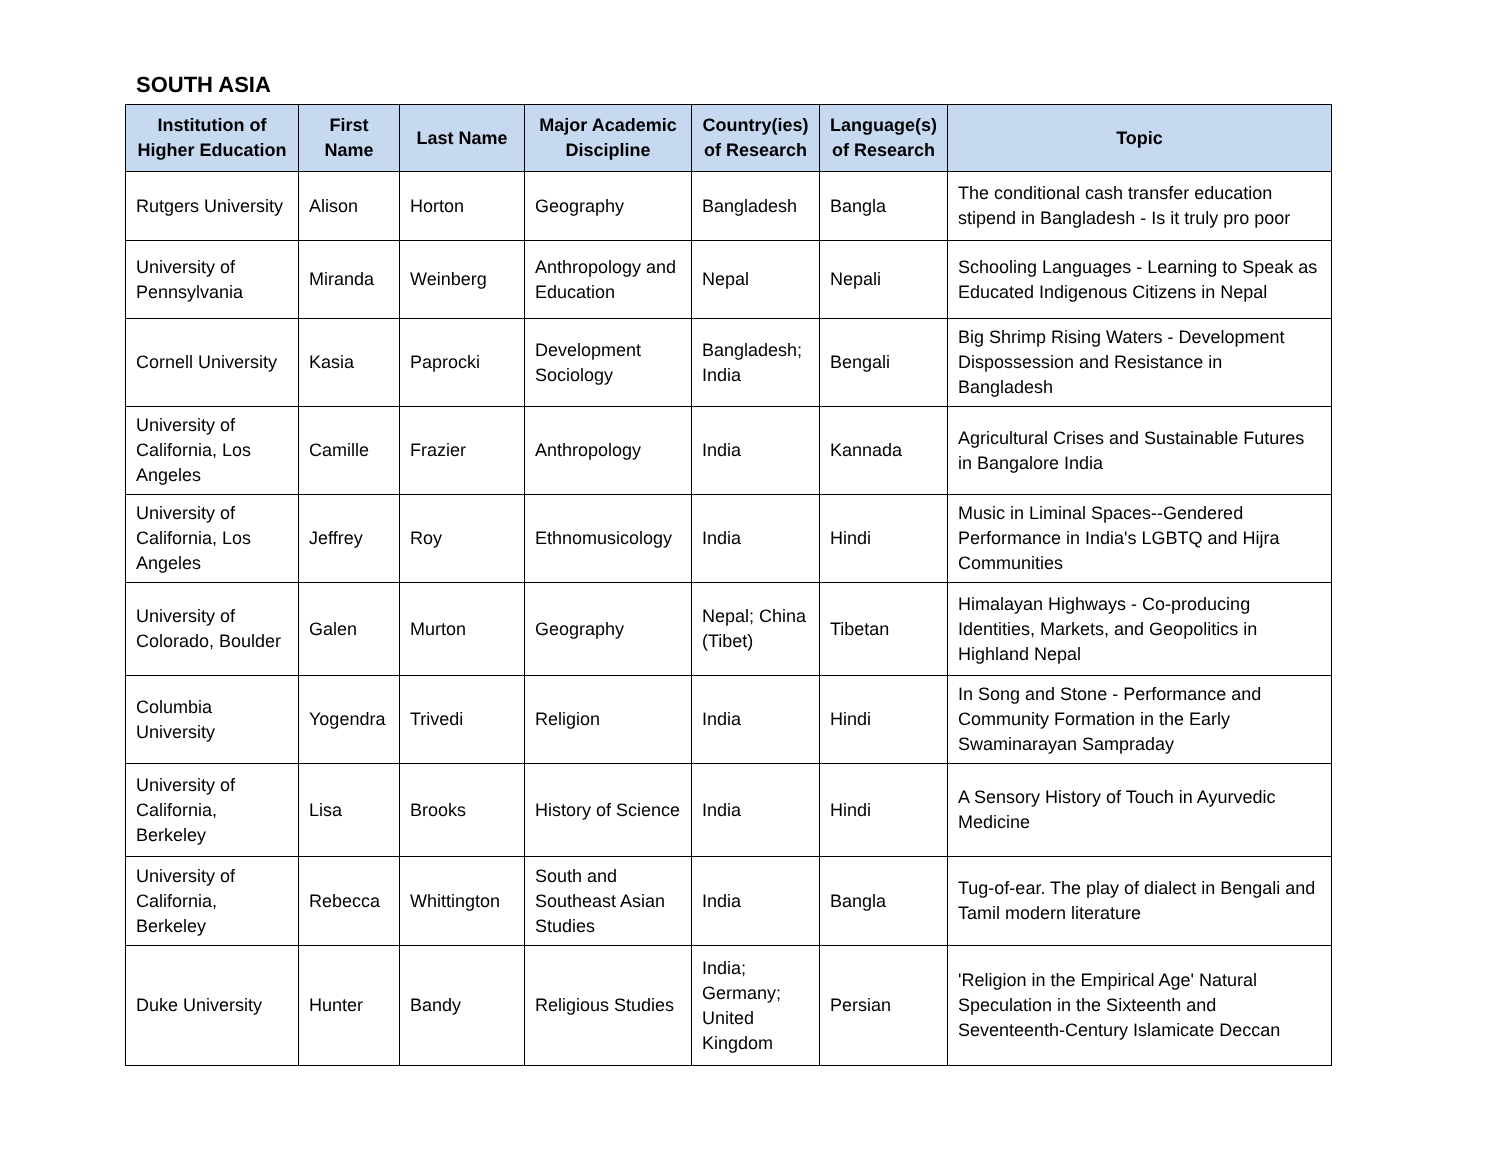SOUTH ASIA
| Institution of Higher Education | First Name | Last Name | Major Academic Discipline | Country(ies) of Research | Language(s) of Research | Topic |
| --- | --- | --- | --- | --- | --- | --- |
| Rutgers University | Alison | Horton | Geography | Bangladesh | Bangla | The conditional cash transfer education stipend in Bangladesh - Is it truly pro poor |
| University of Pennsylvania | Miranda | Weinberg | Anthropology and Education | Nepal | Nepali | Schooling Languages - Learning to Speak as Educated Indigenous Citizens in Nepal |
| Cornell University | Kasia | Paprocki | Development Sociology | Bangladesh; India | Bengali | Big Shrimp Rising Waters - Development Dispossession and Resistance in Bangladesh |
| University of California, Los Angeles | Camille | Frazier | Anthropology | India | Kannada | Agricultural Crises and Sustainable Futures in Bangalore India |
| University of California, Los Angeles | Jeffrey | Roy | Ethnomusicology | India | Hindi | Music in Liminal Spaces--Gendered Performance in India's LGBTQ and Hijra Communities |
| University of Colorado, Boulder | Galen | Murton | Geography | Nepal; China (Tibet) | Tibetan | Himalayan Highways - Co-producing Identities, Markets, and Geopolitics in Highland Nepal |
| Columbia University | Yogendra | Trivedi | Religion | India | Hindi | In Song and Stone - Performance and Community Formation in the Early Swaminarayan Sampraday |
| University of California, Berkeley | Lisa | Brooks | History of Science | India | Hindi | A Sensory History of Touch in Ayurvedic Medicine |
| University of California, Berkeley | Rebecca | Whittington | South and Southeast Asian Studies | India | Bangla | Tug-of-ear. The play of dialect in Bengali and Tamil modern literature |
| Duke University | Hunter | Bandy | Religious Studies | India; Germany; United Kingdom | Persian | 'Religion in the Empirical Age' Natural Speculation in the Sixteenth and Seventeenth-Century Islamicate Deccan |